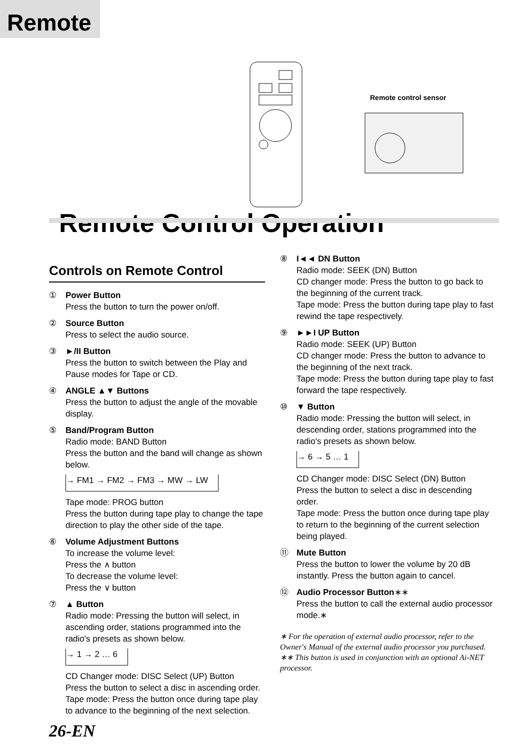Remote
Remote control sensor
Remote Control Operation
Controls on Remote Control
① Power Button
Press the button to turn the power on/off.
② Source Button
Press to select the audio source.
③ ►/II Button
Press the button to switch between the Play and Pause modes for Tape or CD.
④ ANGLE ▲▼ Buttons
Press the button to adjust the angle of the movable display.
⑤ Band/Program Button
Radio mode: BAND Button
Press the button and the band will change as shown below.
→ FM1 → FM2 → FM3 → MW → LW
Tape mode: PROG button
Press the button during tape play to change the tape direction to play the other side of the tape.
⑥ Volume Adjustment Buttons
To increase the volume level:
Press the ∧ button
To decrease the volume level:
Press the ∨ button
⑦ ▲ Button
Radio mode: Pressing the button will select, in ascending order, stations programmed into the radio's presets as shown below.
→ 1 → 2 … 6
CD Changer mode: DISC Select (UP) Button
Press the button to select a disc in ascending order.
Tape mode: Press the button once during tape play to advance to the beginning of the next selection.
⑧ I◄◄ DN Button
Radio mode: SEEK (DN) Button
CD changer mode: Press the button to go back to the beginning of the current track.
Tape mode: Press the button during tape play to fast rewind the tape respectively.
⑨ ►►I UP Button
Radio mode: SEEK (UP) Button
CD changer mode: Press the button to advance to the beginning of the next track.
Tape mode: Press the button during tape play to fast forward the tape respectively.
⑩ ▼ Button
Radio mode: Pressing the button will select, in descending order, stations programmed into the radio's presets as shown below.
→ 6 → 5 … 1
CD Changer mode: DISC Select (DN) Button
Press the button to select a disc in descending order.
Tape mode: Press the button once during tape play to return to the beginning of the current selection being played.
⑪ Mute Button
Press the button to lower the volume by 20 dB instantly. Press the button again to cancel.
⑫ Audio Processor Button∗∗
Press the button to call the external audio processor mode.∗
∗ For the operation of external audio processor, refer to the Owner's Manual of the external audio processor you purchased.
∗∗ This button is used in conjunction with an optional Ai-NET processor.
26-EN